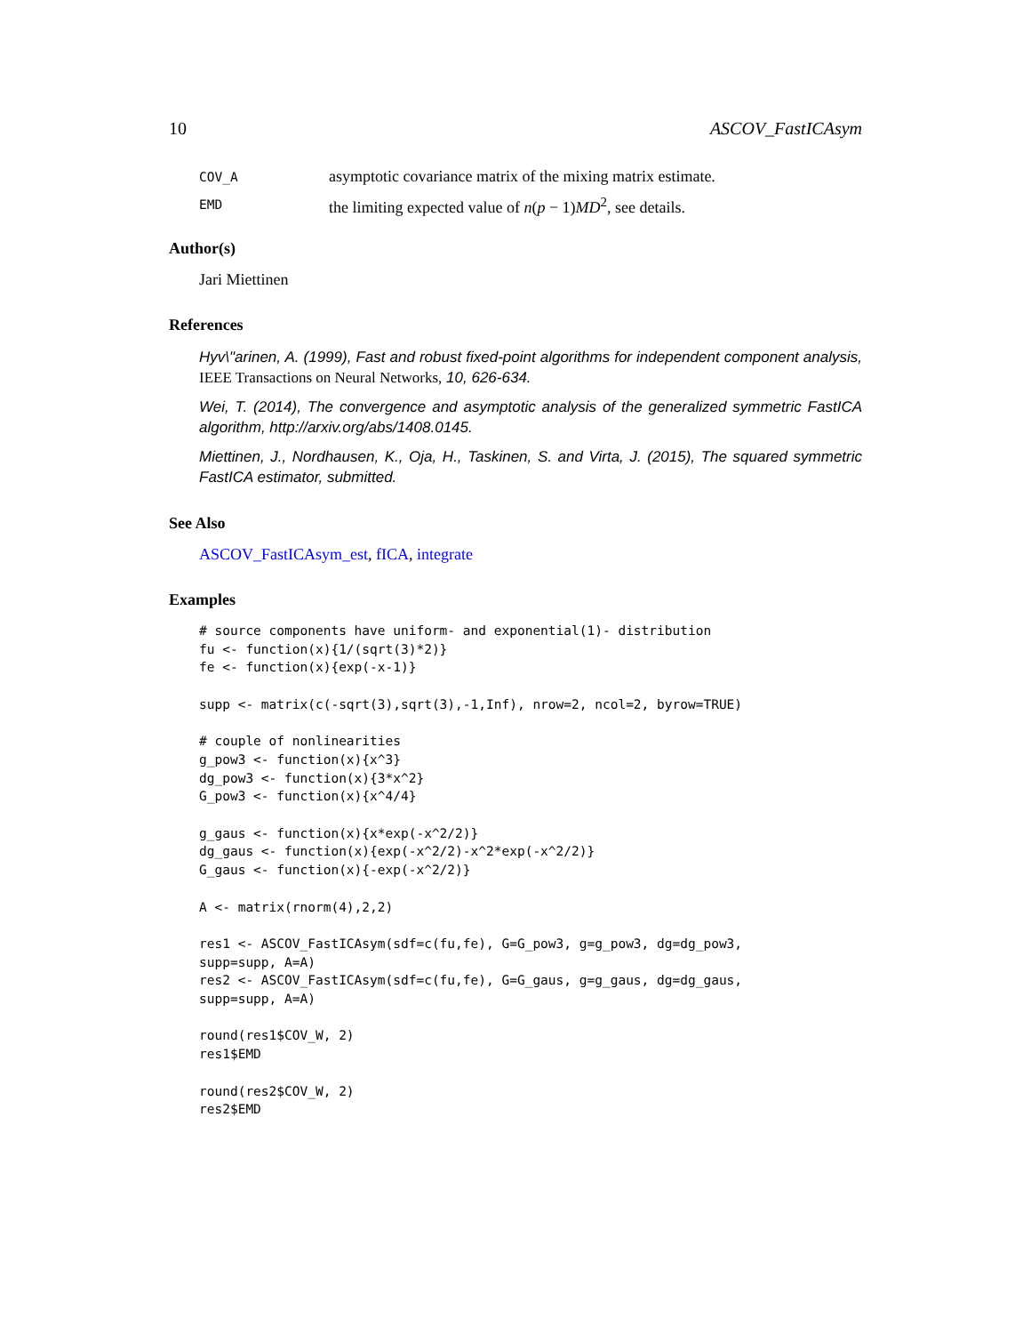10 ASCOV_FastICAsym
COV_A asymptotic covariance matrix of the mixing matrix estimate.
EMD the limiting expected value of n(p − 1)MD<sup>2</sup>, see details.
Author(s)
Jari Miettinen
References
Hyv\"arinen, A. (1999), Fast and robust fixed-point algorithms for independent component analysis, IEEE Transactions on Neural Networks, 10, 626-634.
Wei, T. (2014), The convergence and asymptotic analysis of the generalized symmetric FastICA algorithm, http://arxiv.org/abs/1408.0145.
Miettinen, J., Nordhausen, K., Oja, H., Taskinen, S. and Virta, J. (2015), The squared symmetric FastICA estimator, submitted.
See Also
ASCOV_FastICAsym_est, fICA, integrate
Examples
# source components have uniform- and exponential(1)- distribution
fu <- function(x){1/(sqrt(3)*2)}
fe <- function(x){exp(-x-1)}

supp <- matrix(c(-sqrt(3),sqrt(3),-1,Inf), nrow=2, ncol=2, byrow=TRUE)

# couple of nonlinearities
g_pow3 <- function(x){x^3}
dg_pow3 <- function(x){3*x^2}
G_pow3 <- function(x){x^4/4}

g_gaus <- function(x){x*exp(-x^2/2)}
dg_gaus <- function(x){exp(-x^2/2)-x^2*exp(-x^2/2)}
G_gaus <- function(x){-exp(-x^2/2)}

A <- matrix(rnorm(4),2,2)

res1 <- ASCOV_FastICAsym(sdf=c(fu,fe), G=G_pow3, g=g_pow3, dg=dg_pow3,
supp=supp, A=A)
res2 <- ASCOV_FastICAsym(sdf=c(fu,fe), G=G_gaus, g=g_gaus, dg=dg_gaus,
supp=supp, A=A)

round(res1$COV_W, 2)
res1$EMD

round(res2$COV_W, 2)
res2$EMD